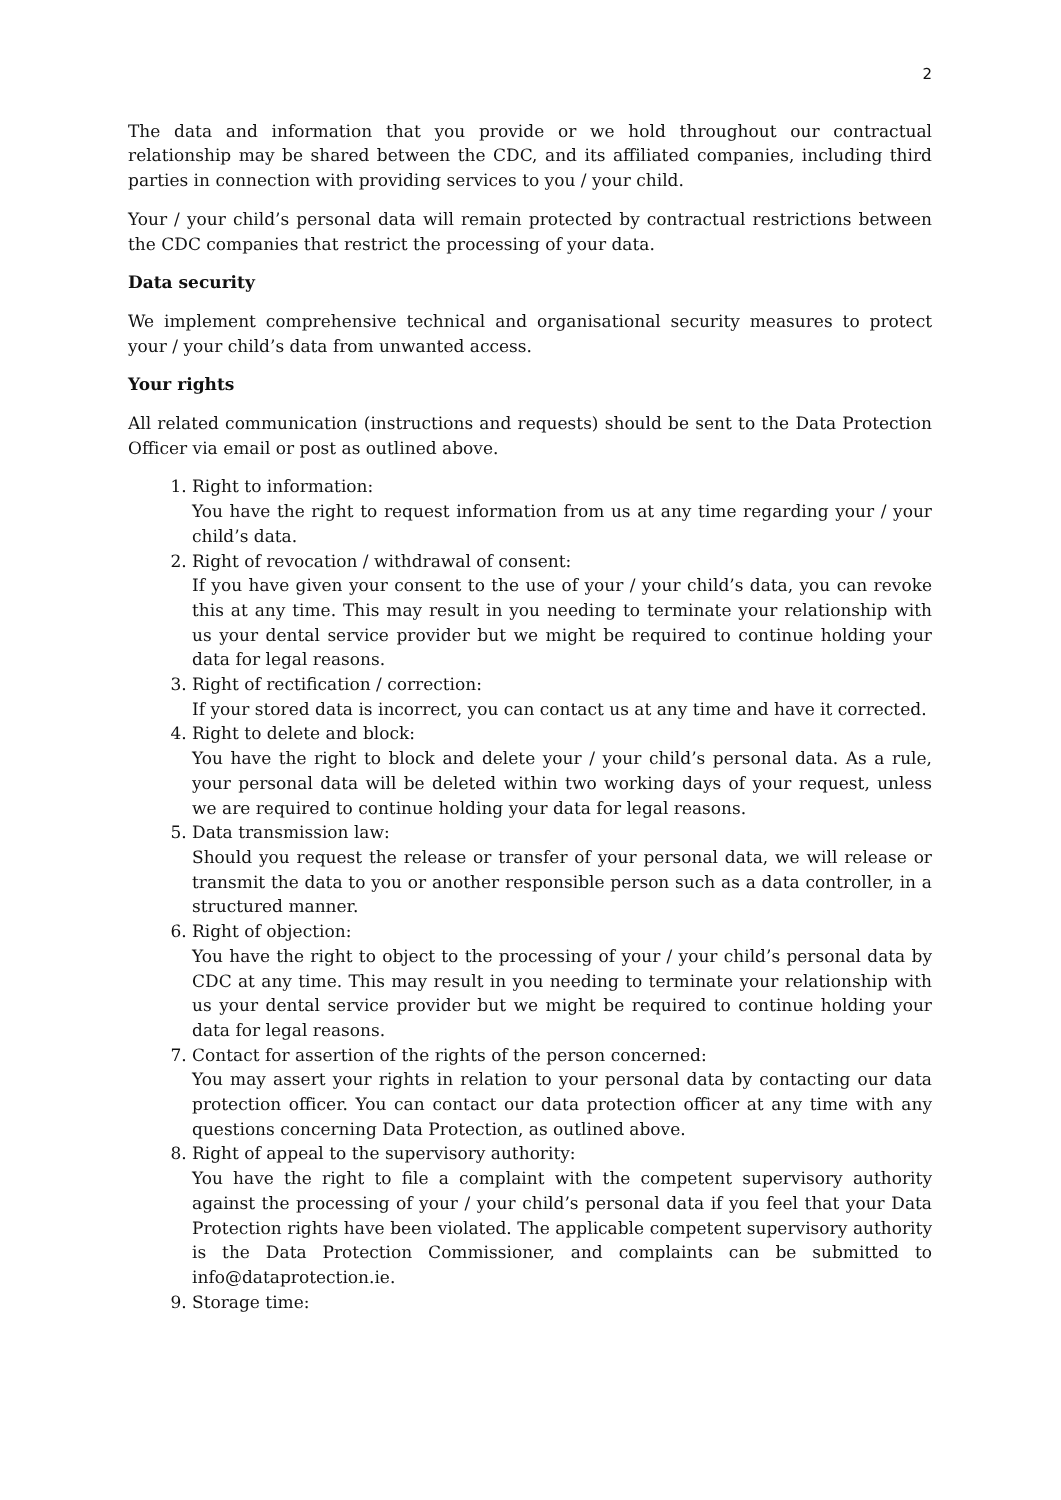2
The data and information that you provide or we hold throughout our contractual relationship may be shared between the CDC, and its affiliated companies, including third parties in connection with providing services to you / your child.
Your / your child’s personal data will remain protected by contractual restrictions between the CDC companies that restrict the processing of your data.
Data security
We implement comprehensive technical and organisational security measures to protect your / your child’s data from unwanted access.
Your rights
All related communication (instructions and requests) should be sent to the Data Protection Officer via email or post as outlined above.
1. Right to information:
You have the right to request information from us at any time regarding your / your child’s data.
2. Right of revocation / withdrawal of consent:
If you have given your consent to the use of your / your child’s data, you can revoke this at any time. This may result in you needing to terminate your relationship with us your dental service provider but we might be required to continue holding your data for legal reasons.
3. Right of rectification / correction:
If your stored data is incorrect, you can contact us at any time and have it corrected.
4. Right to delete and block:
You have the right to block and delete your / your child’s personal data. As a rule, your personal data will be deleted within two working days of your request, unless we are required to continue holding your data for legal reasons.
5. Data transmission law:
Should you request the release or transfer of your personal data, we will release or transmit the data to you or another responsible person such as a data controller, in a structured manner.
6. Right of objection:
You have the right to object to the processing of your / your child’s personal data by CDC at any time. This may result in you needing to terminate your relationship with us your dental service provider but we might be required to continue holding your data for legal reasons.
7. Contact for assertion of the rights of the person concerned:
You may assert your rights in relation to your personal data by contacting our data protection officer. You can contact our data protection officer at any time with any questions concerning Data Protection, as outlined above.
8. Right of appeal to the supervisory authority:
You have the right to file a complaint with the competent supervisory authority against the processing of your / your child’s personal data if you feel that your Data Protection rights have been violated. The applicable competent supervisory authority is the Data Protection Commissioner, and complaints can be submitted to info@dataprotection.ie.
9. Storage time: